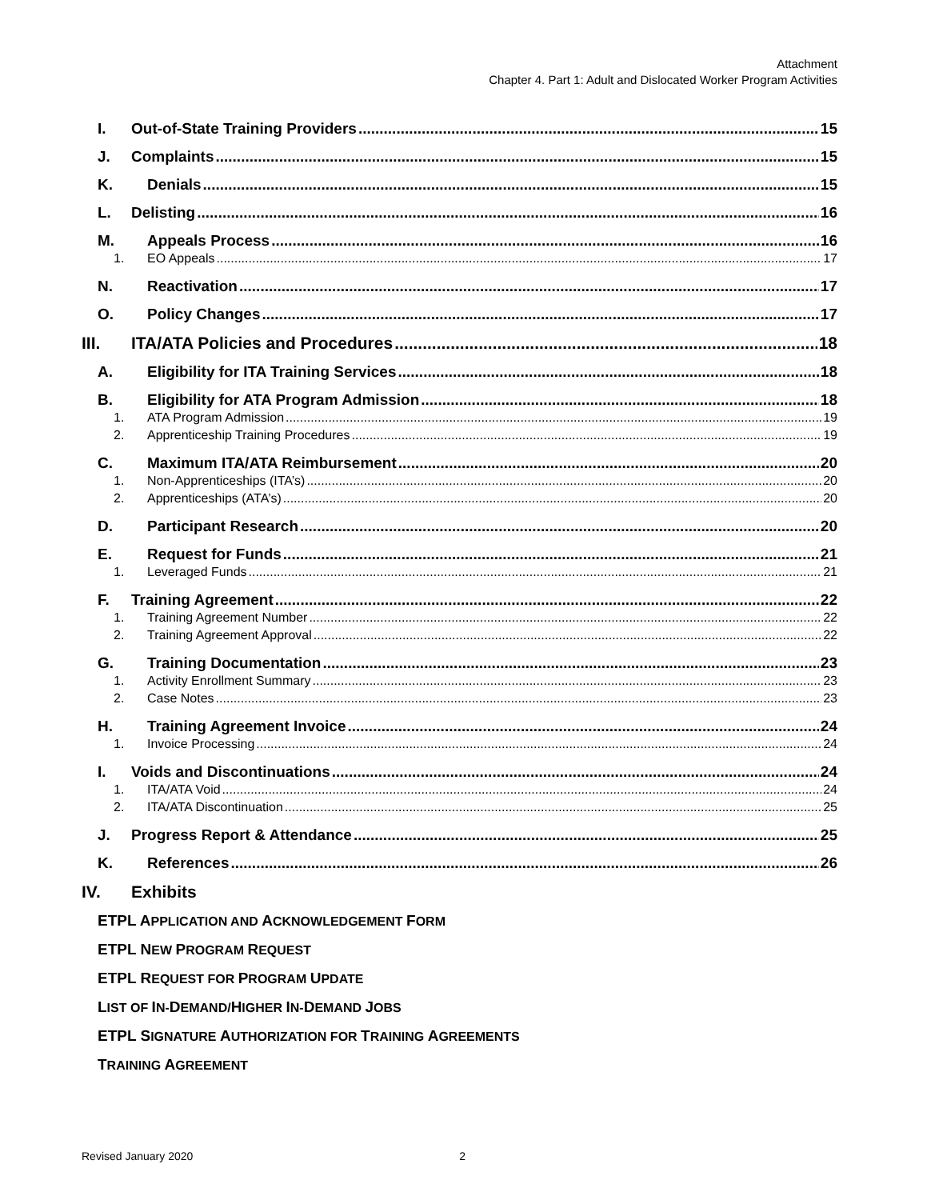Attachment
Chapter 4. Part 1: Adult and Dislocated Worker Program Activities
I. Out-of-State Training Providers 15
J. Complaints 15
K. Denials 15
L. Delisting 16
M. Appeals Process 16
1. EO Appeals 17
N. Reactivation 17
O. Policy Changes 17
III. ITA/ATA Policies and Procedures 18
A. Eligibility for ITA Training Services 18
B. Eligibility for ATA Program Admission 18
1. ATA Program Admission 19
2. Apprenticeship Training Procedures 19
C. Maximum ITA/ATA Reimbursement 20
1. Non-Apprenticeships (ITA’s) 20
2. Apprenticeships (ATA’s) 20
D. Participant Research 20
E. Request for Funds 21
1. Leveraged Funds 21
F. Training Agreement 22
1. Training Agreement Number 22
2. Training Agreement Approval 22
G. Training Documentation 23
1. Activity Enrollment Summary 23
2. Case Notes 23
H. Training Agreement Invoice 24
1. Invoice Processing 24
I. Voids and Discontinuations 24
1. ITA/ATA Void 24
2. ITA/ATA Discontinuation 25
J. Progress Report & Attendance 25
K. References 26
IV. Exhibits
ETPL APPLICATION AND ACKNOWLEDGEMENT FORM
ETPL NEW PROGRAM REQUEST
ETPL REQUEST FOR PROGRAM UPDATE
LIST OF IN-DEMAND/HIGHER IN-DEMAND JOBS
ETPL SIGNATURE AUTHORIZATION FOR TRAINING AGREEMENTS
TRAINING AGREEMENT
Revised January 2020 2